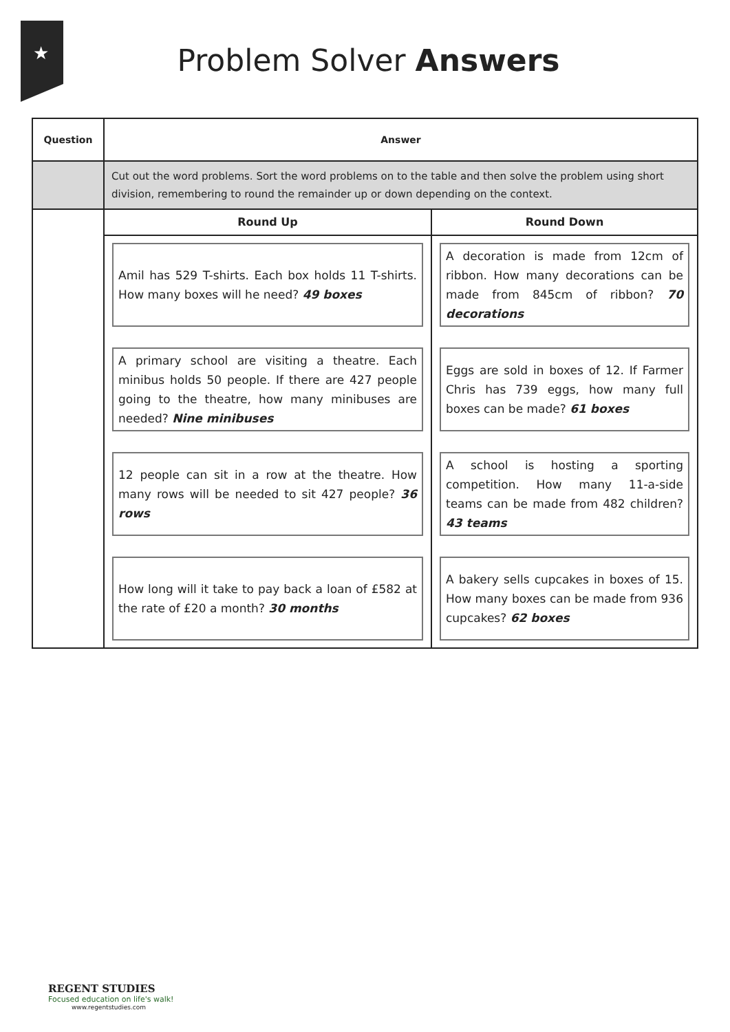★
Problem Solver Answers
| Question | Answer | |
| --- | --- | --- |
| | Cut out the word problems. Sort the word problems on to the table and then solve the problem using short division, remembering to round the remainder up or down depending on the context. | |
| | Round Up Amil has 529 T-shirts. Each box holds 11 T-shirts. How many boxes will he need? 49 boxes A primary school are visiting a theatre. Each minibus holds 50 people. If there are 427 people going to the theatre, how many minibuses are needed? Nine minibuses 12 people can sit in a row at the theatre. How many rows will be needed to sit 427 people? 36 rows How long will it take to pay back a loan of £582 at the rate of £20 a month? 30 months | Round Down A decoration is made from 12cm of ribbon. How many decorations can be made from 845cm of ribbon? 70 decorations Eggs are sold in boxes of 12. If Farmer Chris has 739 eggs, how many full boxes can be made? 61 boxes A school is hosting a sporting competition. How many 11-a-side teams can be made from 482 children? 43 teams A bakery sells cupcakes in boxes of 15. How many boxes can be made from 936 cupcakes? 62 boxes |
REGENT STUDIES
Focused education on life's walk!
www.regentstudies.com